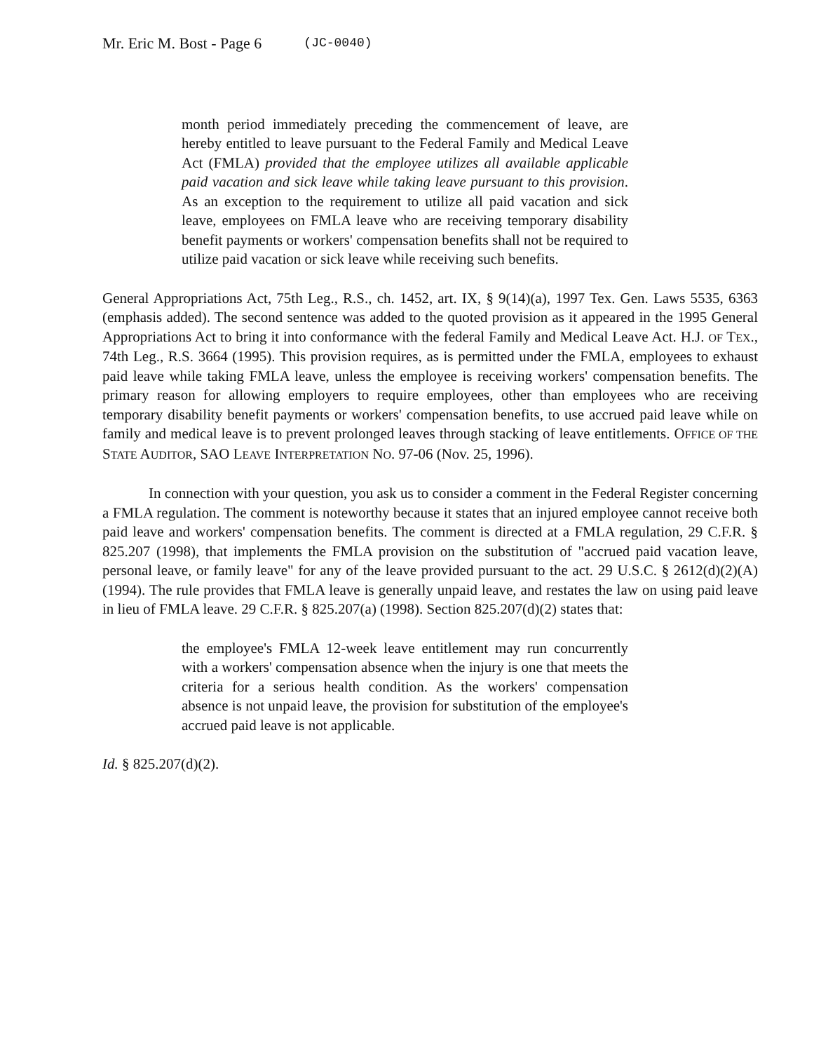Mr. Eric M. Bost - Page 6 (JC-0040)
month period immediately preceding the commencement of leave, are hereby entitled to leave pursuant to the Federal Family and Medical Leave Act (FMLA) provided that the employee utilizes all available applicable paid vacation and sick leave while taking leave pursuant to this provision. As an exception to the requirement to utilize all paid vacation and sick leave, employees on FMLA leave who are receiving temporary disability benefit payments or workers' compensation benefits shall not be required to utilize paid vacation or sick leave while receiving such benefits.
General Appropriations Act, 75th Leg., R.S., ch. 1452, art. IX, § 9(14)(a), 1997 Tex. Gen. Laws 5535, 6363 (emphasis added). The second sentence was added to the quoted provision as it appeared in the 1995 General Appropriations Act to bring it into conformance with the federal Family and Medical Leave Act. H.J. OF TEX., 74th Leg., R.S. 3664 (1995). This provision requires, as is permitted under the FMLA, employees to exhaust paid leave while taking FMLA leave, unless the employee is receiving workers' compensation benefits. The primary reason for allowing employers to require employees, other than employees who are receiving temporary disability benefit payments or workers' compensation benefits, to use accrued paid leave while on family and medical leave is to prevent prolonged leaves through stacking of leave entitlements. OFFICE OF THE STATE AUDITOR, SAO LEAVE INTERPRETATION NO. 97-06 (Nov. 25, 1996).
In connection with your question, you ask us to consider a comment in the Federal Register concerning a FMLA regulation. The comment is noteworthy because it states that an injured employee cannot receive both paid leave and workers' compensation benefits. The comment is directed at a FMLA regulation, 29 C.F.R. § 825.207 (1998), that implements the FMLA provision on the substitution of "accrued paid vacation leave, personal leave, or family leave" for any of the leave provided pursuant to the act. 29 U.S.C. § 2612(d)(2)(A) (1994). The rule provides that FMLA leave is generally unpaid leave, and restates the law on using paid leave in lieu of FMLA leave. 29 C.F.R. § 825.207(a) (1998). Section 825.207(d)(2) states that:
the employee's FMLA 12-week leave entitlement may run concurrently with a workers' compensation absence when the injury is one that meets the criteria for a serious health condition. As the workers' compensation absence is not unpaid leave, the provision for substitution of the employee's accrued paid leave is not applicable.
Id. § 825.207(d)(2).